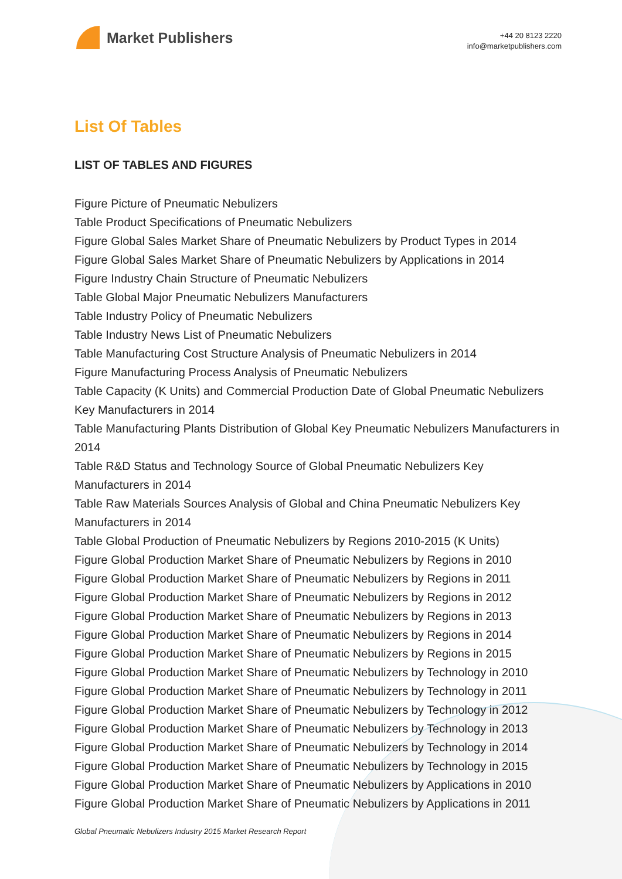Market Publishers
+44 20 8123 2220
info@marketpublishers.com
List Of Tables
LIST OF TABLES AND FIGURES
Figure Picture of Pneumatic Nebulizers
Table Product Specifications of Pneumatic Nebulizers
Figure Global Sales Market Share of Pneumatic Nebulizers by Product Types in 2014
Figure Global Sales Market Share of Pneumatic Nebulizers by Applications in 2014
Figure Industry Chain Structure of Pneumatic Nebulizers
Table Global Major Pneumatic Nebulizers Manufacturers
Table Industry Policy of Pneumatic Nebulizers
Table Industry News List of Pneumatic Nebulizers
Table Manufacturing Cost Structure Analysis of Pneumatic Nebulizers in 2014
Figure Manufacturing Process Analysis of Pneumatic Nebulizers
Table Capacity (K Units) and Commercial Production Date of Global Pneumatic Nebulizers Key Manufacturers in 2014
Table Manufacturing Plants Distribution of Global Key Pneumatic Nebulizers Manufacturers in 2014
Table R&D Status and Technology Source of Global Pneumatic Nebulizers Key Manufacturers in 2014
Table Raw Materials Sources Analysis of Global and China Pneumatic Nebulizers Key Manufacturers in 2014
Table Global Production of Pneumatic Nebulizers by Regions 2010-2015 (K Units)
Figure Global Production Market Share of Pneumatic Nebulizers by Regions in 2010
Figure Global Production Market Share of Pneumatic Nebulizers by Regions in 2011
Figure Global Production Market Share of Pneumatic Nebulizers by Regions in 2012
Figure Global Production Market Share of Pneumatic Nebulizers by Regions in 2013
Figure Global Production Market Share of Pneumatic Nebulizers by Regions in 2014
Figure Global Production Market Share of Pneumatic Nebulizers by Regions in 2015
Figure Global Production Market Share of Pneumatic Nebulizers by Technology in 2010
Figure Global Production Market Share of Pneumatic Nebulizers by Technology in 2011
Figure Global Production Market Share of Pneumatic Nebulizers by Technology in 2012
Figure Global Production Market Share of Pneumatic Nebulizers by Technology in 2013
Figure Global Production Market Share of Pneumatic Nebulizers by Technology in 2014
Figure Global Production Market Share of Pneumatic Nebulizers by Technology in 2015
Figure Global Production Market Share of Pneumatic Nebulizers by Applications in 2010
Figure Global Production Market Share of Pneumatic Nebulizers by Applications in 2011
Global Pneumatic Nebulizers Industry 2015 Market Research Report